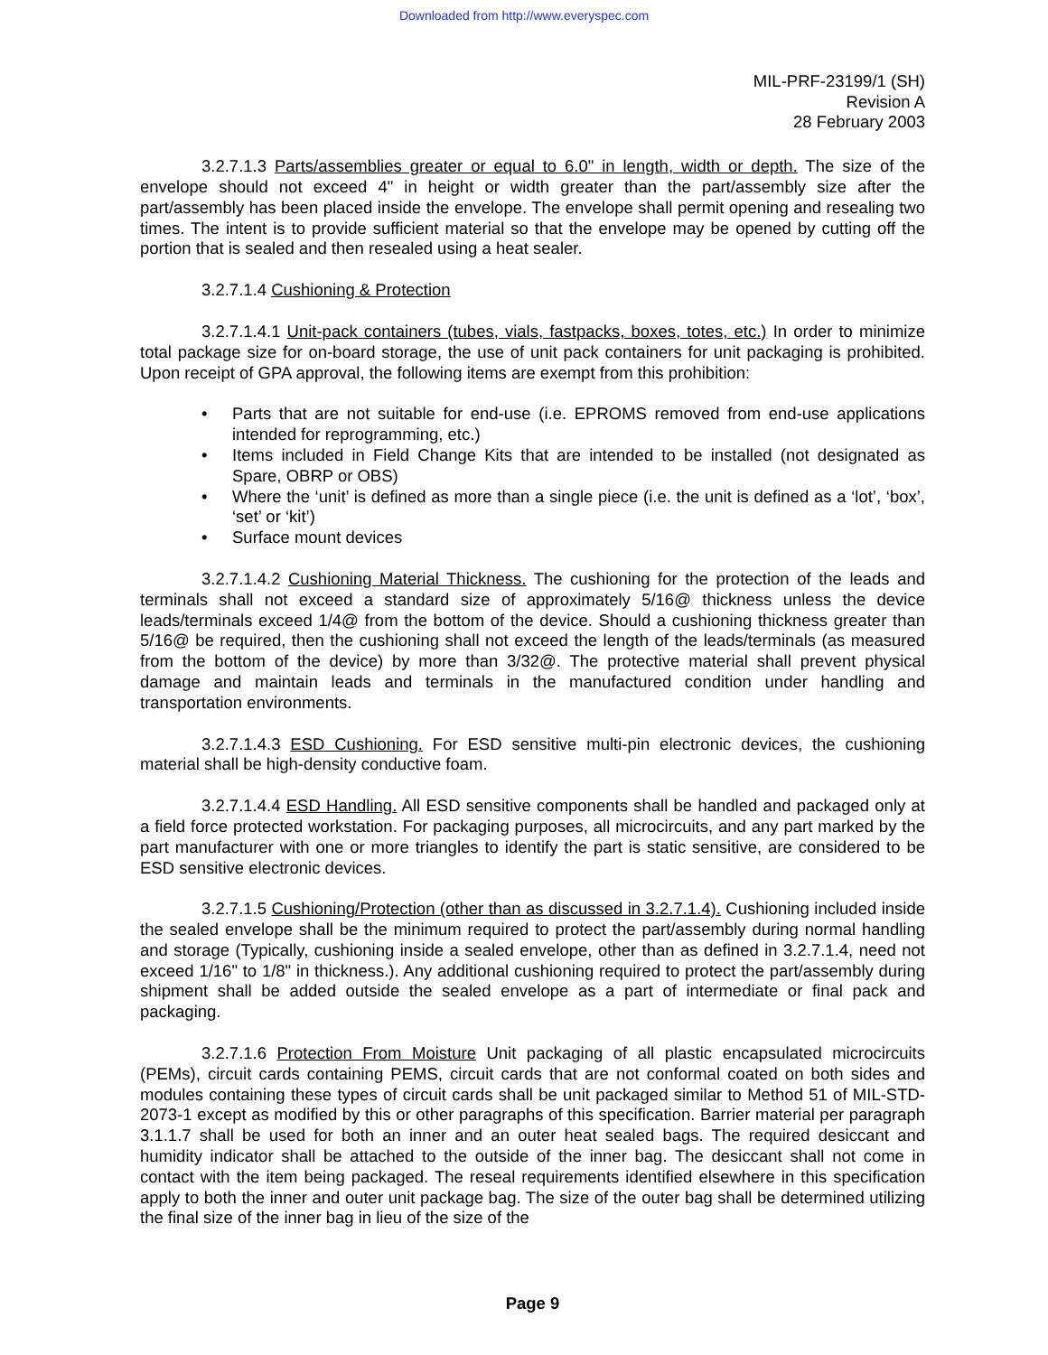Downloaded from http://www.everyspec.com
MIL-PRF-23199/1 (SH)
Revision A
28 February 2003
3.2.7.1.3 Parts/assemblies greater or equal to 6.0" in length, width or depth. The size of the envelope should not exceed 4" in height or width greater than the part/assembly size after the part/assembly has been placed inside the envelope. The envelope shall permit opening and resealing two times. The intent is to provide sufficient material so that the envelope may be opened by cutting off the portion that is sealed and then resealed using a heat sealer.
3.2.7.1.4 Cushioning & Protection
3.2.7.1.4.1 Unit-pack containers (tubes, vials, fastpacks, boxes, totes, etc.) In order to minimize total package size for on-board storage, the use of unit pack containers for unit packaging is prohibited. Upon receipt of GPA approval, the following items are exempt from this prohibition:
• Parts that are not suitable for end-use (i.e. EPROMS removed from end-use applications intended for reprogramming, etc.)
• Items included in Field Change Kits that are intended to be installed (not designated as Spare, OBRP or OBS)
• Where the ‘unit’ is defined as more than a single piece (i.e. the unit is defined as a ‘lot’, ‘box’, ‘set’ or ‘kit’)
• Surface mount devices
3.2.7.1.4.2 Cushioning Material Thickness. The cushioning for the protection of the leads and terminals shall not exceed a standard size of approximately 5/16@ thickness unless the device leads/terminals exceed 1/4@ from the bottom of the device. Should a cushioning thickness greater than 5/16@ be required, then the cushioning shall not exceed the length of the leads/terminals (as measured from the bottom of the device) by more than 3/32@. The protective material shall prevent physical damage and maintain leads and terminals in the manufactured condition under handling and transportation environments.
3.2.7.1.4.3 ESD Cushioning. For ESD sensitive multi-pin electronic devices, the cushioning material shall be high-density conductive foam.
3.2.7.1.4.4 ESD Handling. All ESD sensitive components shall be handled and packaged only at a field force protected workstation. For packaging purposes, all microcircuits, and any part marked by the part manufacturer with one or more triangles to identify the part is static sensitive, are considered to be ESD sensitive electronic devices.
3.2.7.1.5 Cushioning/Protection (other than as discussed in 3.2.7.1.4). Cushioning included inside the sealed envelope shall be the minimum required to protect the part/assembly during normal handling and storage (Typically, cushioning inside a sealed envelope, other than as defined in 3.2.7.1.4, need not exceed 1/16" to 1/8" in thickness.). Any additional cushioning required to protect the part/assembly during shipment shall be added outside the sealed envelope as a part of intermediate or final pack and packaging.
3.2.7.1.6 Protection From Moisture Unit packaging of all plastic encapsulated microcircuits (PEMs), circuit cards containing PEMS, circuit cards that are not conformal coated on both sides and modules containing these types of circuit cards shall be unit packaged similar to Method 51 of MIL-STD-2073-1 except as modified by this or other paragraphs of this specification. Barrier material per paragraph 3.1.1.7 shall be used for both an inner and an outer heat sealed bags. The required desiccant and humidity indicator shall be attached to the outside of the inner bag. The desiccant shall not come in contact with the item being packaged. The reseal requirements identified elsewhere in this specification apply to both the inner and outer unit package bag. The size of the outer bag shall be determined utilizing the final size of the inner bag in lieu of the size of the
Page 9